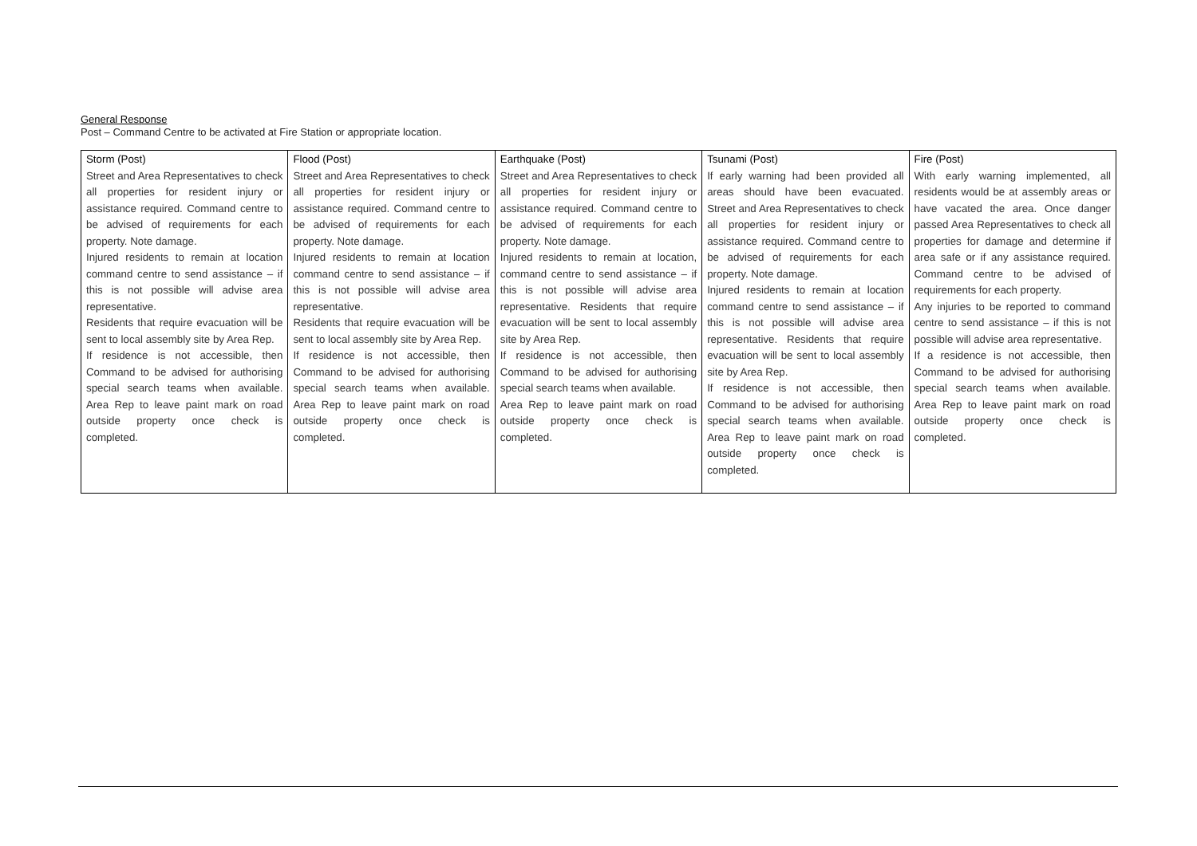General Response
Post – Command Centre to be activated at Fire Station or appropriate location.
| Storm (Post) Street and Area Representatives to check all properties for resident injury or assistance required. Command centre to be advised of requirements for each property. Note damage. Injured residents to remain at location command centre to send assistance – if this is not possible will advise area representative. Residents that require evacuation will be sent to local assembly site by Area Rep. If residence is not accessible, then Command to be advised for authorising special search teams when available. Area Rep to leave paint mark on road outside property once check is completed. | Flood (Post) Street and Area Representatives to check all properties for resident injury or assistance required. Command centre to be advised of requirements for each property. Note damage. Injured residents to remain at location command centre to send assistance – if this is not possible will advise area representative. Residents that require evacuation will be sent to local assembly site by Area Rep. If residence is not accessible, then Command to be advised for authorising special search teams when available. Area Rep to leave paint mark on road outside property once check is completed. | Earthquake (Post) Street and Area Representatives to check all properties for resident injury or assistance required. Command centre to be advised of requirements for each property. Note damage. Injured residents to remain at location, command centre to send assistance – if this is not possible will advise area representative. Residents that require evacuation will be sent to local assembly site by Area Rep. If residence is not accessible, then Command to be advised for authorising special search teams when available. Area Rep to leave paint mark on road outside property once check is completed. | Tsunami (Post) If early warning had been provided all areas should have been evacuated. Street and Area Representatives to check all properties for resident injury or assistance required. Command centre to be advised of requirements for each property. Note damage. Injured residents to remain at location command centre to send assistance – if this is not possible will advise area representative. Residents that require evacuation will be sent to local assembly site by Area Rep. If residence is not accessible, then Command to be advised for authorising special search teams when available. Area Rep to leave paint mark on road outside property once check is completed. | Fire (Post) With early warning implemented, all residents would be at assembly areas or have vacated the area. Once danger passed Area Representatives to check all properties for damage and determine if area safe or if any assistance required. Command centre to be advised of requirements for each property. Any injuries to be reported to command centre to send assistance – if this is not possible will advise area representative. If a residence is not accessible, then Command to be advised for authorising special search teams when available. Area Rep to leave paint mark on road outside property once check is completed. |